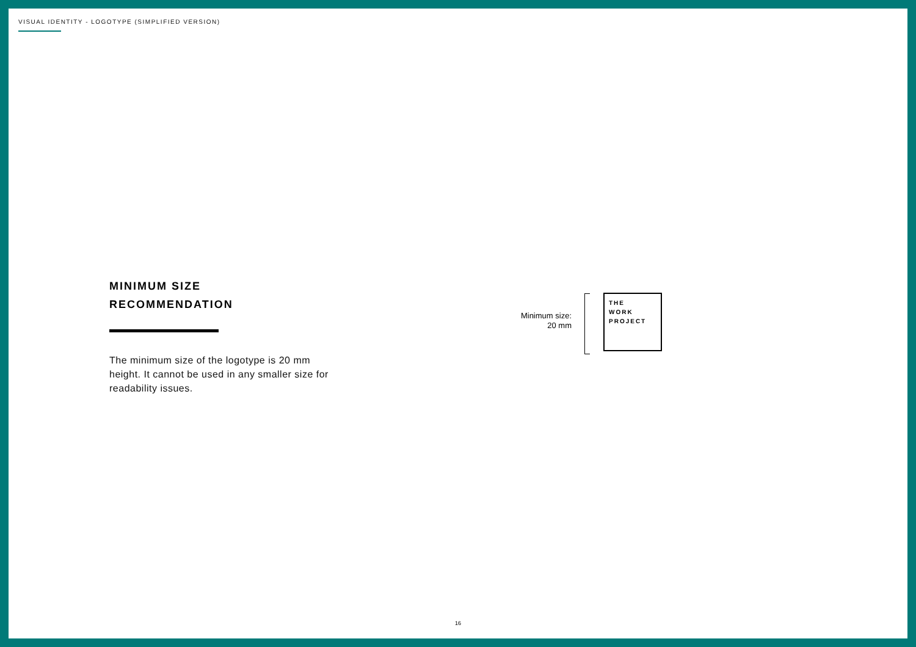VISUAL IDENTITY - LOGOTYPE (SIMPLIFIED VERSION)
MINIMUM SIZE
RECOMMENDATION
The minimum size of the logotype is 20 mm height. It cannot be used in any smaller size for readability issues.
Minimum size:
20 mm
THE
WORK
PROJECT
16